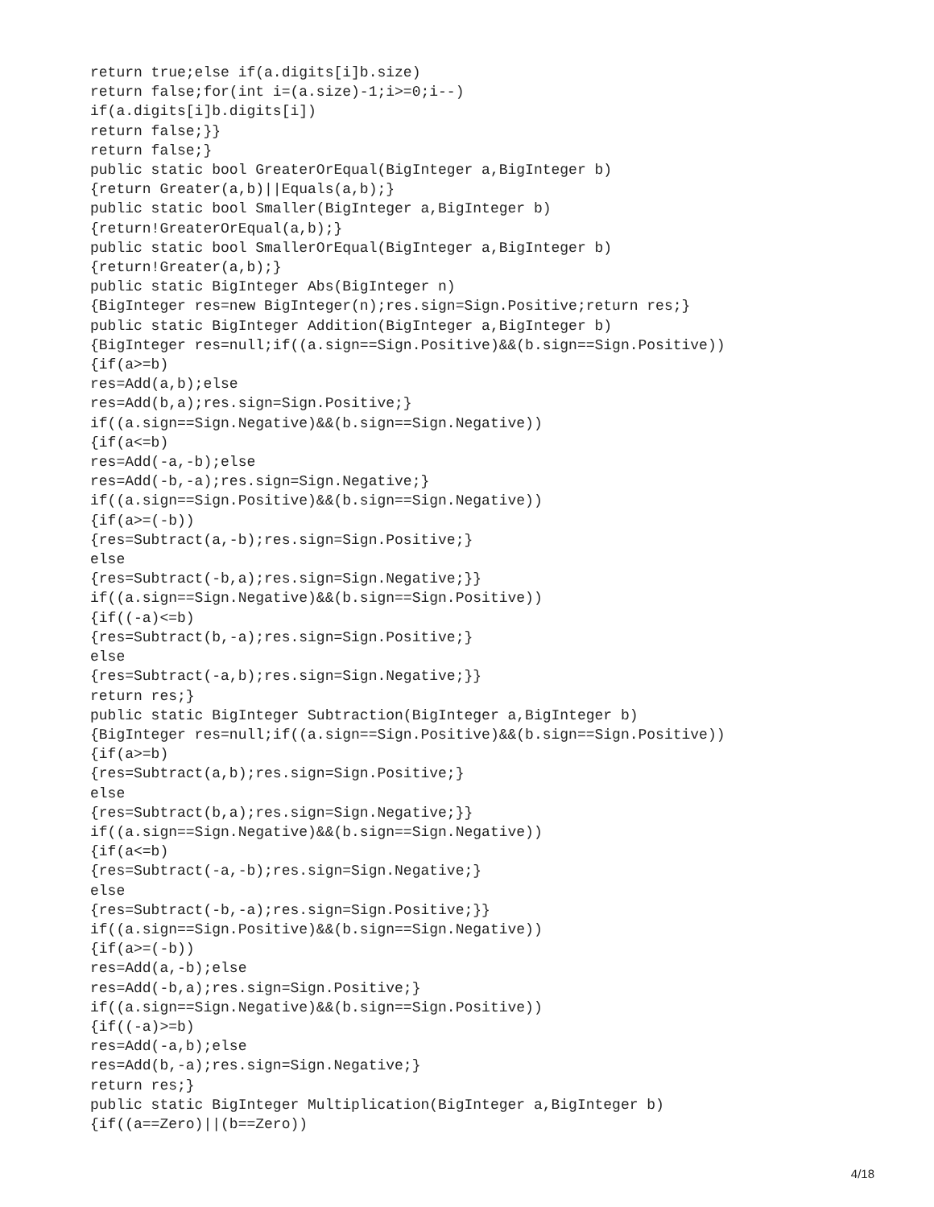return true;else if(a.digits[i]b.size)
return false;for(int i=(a.size)-1;i>=0;i--)
if(a.digits[i]b.digits[i])
return false;}}
return false;}
public static bool GreaterOrEqual(BigInteger a,BigInteger b)
{return Greater(a,b)||Equals(a,b);}
public static bool Smaller(BigInteger a,BigInteger b)
{return!GreaterOrEqual(a,b);}
public static bool SmallerOrEqual(BigInteger a,BigInteger b)
{return!Greater(a,b);}
public static BigInteger Abs(BigInteger n)
{BigInteger res=new BigInteger(n);res.sign=Sign.Positive;return res;}
public static BigInteger Addition(BigInteger a,BigInteger b)
{BigInteger res=null;if((a.sign==Sign.Positive)&&(b.sign==Sign.Positive))
{if(a>=b)
res=Add(a,b);else
res=Add(b,a);res.sign=Sign.Positive;}
if((a.sign==Sign.Negative)&&(b.sign==Sign.Negative))
{if(a<=b)
res=Add(-a,-b);else
res=Add(-b,-a);res.sign=Sign.Negative;}
if((a.sign==Sign.Positive)&&(b.sign==Sign.Negative))
{if(a>=(-b))
{res=Subtract(a,-b);res.sign=Sign.Positive;}
else
{res=Subtract(-b,a);res.sign=Sign.Negative;}}
if((a.sign==Sign.Negative)&&(b.sign==Sign.Positive))
{if((-a)<=b)
{res=Subtract(b,-a);res.sign=Sign.Positive;}
else
{res=Subtract(-a,b);res.sign=Sign.Negative;}}
return res;}
public static BigInteger Subtraction(BigInteger a,BigInteger b)
{BigInteger res=null;if((a.sign==Sign.Positive)&&(b.sign==Sign.Positive))
{if(a>=b)
{res=Subtract(a,b);res.sign=Sign.Positive;}
else
{res=Subtract(b,a);res.sign=Sign.Negative;}}
if((a.sign==Sign.Negative)&&(b.sign==Sign.Negative))
{if(a<=b)
{res=Subtract(-a,-b);res.sign=Sign.Negative;}
else
{res=Subtract(-b,-a);res.sign=Sign.Positive;}}
if((a.sign==Sign.Positive)&&(b.sign==Sign.Negative))
{if(a>=(-b))
res=Add(a,-b);else
res=Add(-b,a);res.sign=Sign.Positive;}
if((a.sign==Sign.Negative)&&(b.sign==Sign.Positive))
{if((-a)>=b)
res=Add(-a,b);else
res=Add(b,-a);res.sign=Sign.Negative;}
return res;}
public static BigInteger Multiplication(BigInteger a,BigInteger b)
{if((a==Zero)||(b==Zero))
4/18